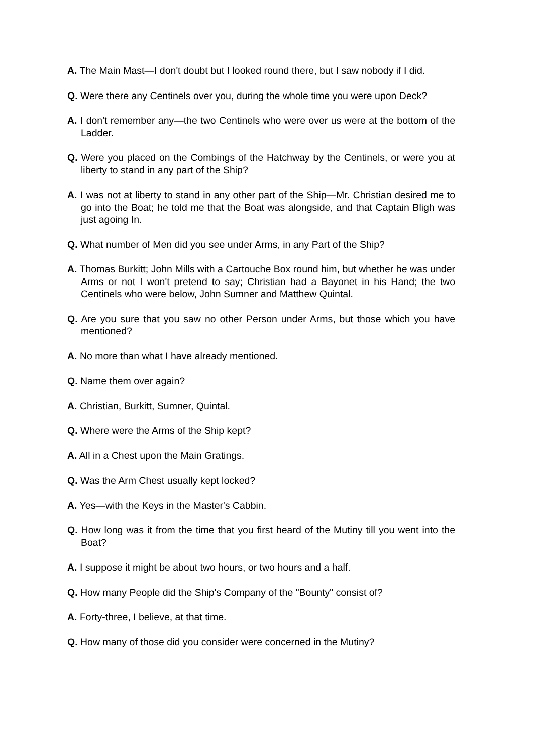A. The Main Mast—I don't doubt but I looked round there, but I saw nobody if I did.
Q. Were there any Centinels over you, during the whole time you were upon Deck?
A. I don't remember any—the two Centinels who were over us were at the bottom of the Ladder.
Q. Were you placed on the Combings of the Hatchway by the Centinels, or were you at liberty to stand in any part of the Ship?
A. I was not at liberty to stand in any other part of the Ship—Mr. Christian desired me to go into the Boat; he told me that the Boat was alongside, and that Captain Bligh was just agoing In.
Q. What number of Men did you see under Arms, in any Part of the Ship?
A. Thomas Burkitt; John Mills with a Cartouche Box round him, but whether he was under Arms or not I won't pretend to say; Christian had a Bayonet in his Hand; the two Centinels who were below, John Sumner and Matthew Quintal.
Q. Are you sure that you saw no other Person under Arms, but those which you have mentioned?
A. No more than what I have already mentioned.
Q. Name them over again?
A. Christian, Burkitt, Sumner, Quintal.
Q. Where were the Arms of the Ship kept?
A. All in a Chest upon the Main Gratings.
Q. Was the Arm Chest usually kept locked?
A. Yes—with the Keys in the Master's Cabbin.
Q. How long was it from the time that you first heard of the Mutiny till you went into the Boat?
A. I suppose it might be about two hours, or two hours and a half.
Q. How many People did the Ship's Company of the "Bounty" consist of?
A. Forty-three, I believe, at that time.
Q. How many of those did you consider were concerned in the Mutiny?